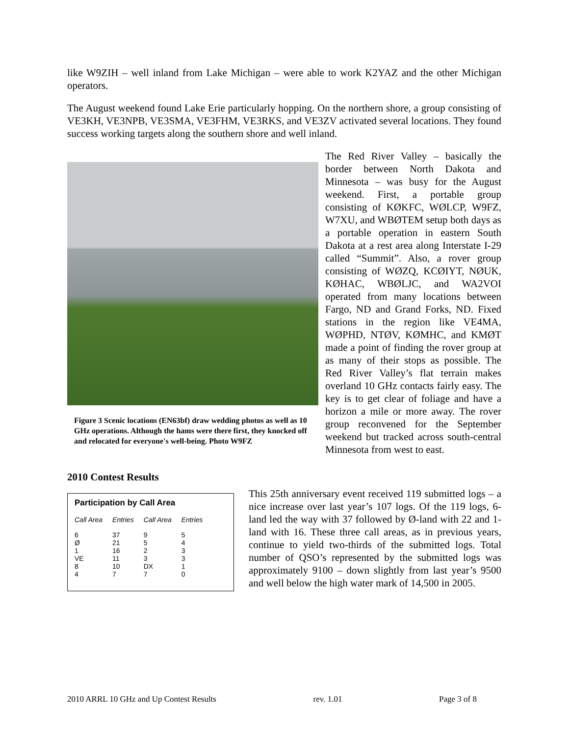like W9ZIH – well inland from Lake Michigan – were able to work K2YAZ and the other Michigan operators.
The August weekend found Lake Erie particularly hopping. On the northern shore, a group consisting of VE3KH, VE3NPB, VE3SMA, VE3FHM, VE3RKS, and VE3ZV activated several locations. They found success working targets along the southern shore and well inland.
Figure 3 Scenic locations (EN63bf) draw wedding photos as well as 10 GHz operations. Although the hams were there first, they knocked off and relocated for everyone's well-being. Photo W9FZ
The Red River Valley – basically the border between North Dakota and Minnesota – was busy for the August weekend. First, a portable group consisting of KØKFC, WØLCP, W9FZ, W7XU, and WBØTEM setup both days as a portable operation in eastern South Dakota at a rest area along Interstate I-29 called “Summit”. Also, a rover group consisting of WØZQ, KCØIYT, NØUK, KØHAC, WBØLJC, and WA2VOI operated from many locations between Fargo, ND and Grand Forks, ND. Fixed stations in the region like VE4MA, WØPHD, NTØV, KØMHC, and KMØT made a point of finding the rover group at as many of their stops as possible. The Red River Valley’s flat terrain makes overland 10 GHz contacts fairly easy. The key is to get clear of foliage and have a horizon a mile or more away. The rover group reconvened for the September weekend but tracked across south-central Minnesota from west to east.
2010 Contest Results
Participation by Call Area
| Call Area | Entries | Call Area | Entries |
| --- | --- | --- | --- |
| 6 | 37 | 9 | 5 |
| Ø | 21 | 5 | 4 |
| 1 | 16 | 2 | 3 |
| VE | 11 | 3 | 3 |
| 8 | 10 | DX | 1 |
| 4 | 7 | 7 | 0 |
This 25th anniversary event received 119 submitted logs – a nice increase over last year’s 107 logs. Of the 119 logs, 6-land led the way with 37 followed by Ø-land with 22 and 1-land with 16. These three call areas, as in previous years, continue to yield two-thirds of the submitted logs. Total number of QSO’s represented by the submitted logs was approximately 9100 – down slightly from last year’s 9500 and well below the high water mark of 14,500 in 2005.
2010 ARRL 10 GHz and Up Contest Results rev. 1.01 Page 3 of 8